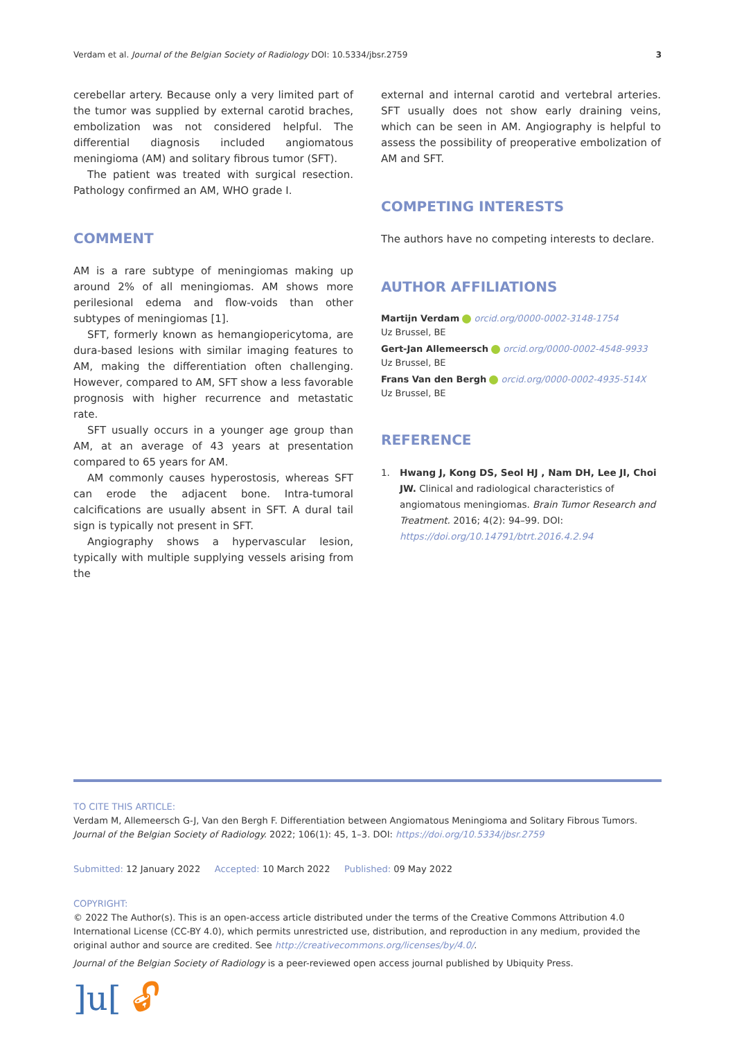Verdam et al. Journal of the Belgian Society of Radiology DOI: 10.5334/jbsr.2759 3
cerebellar artery. Because only a very limited part of the tumor was supplied by external carotid braches, embolization was not considered helpful. The differential diagnosis included angiomatous meningioma (AM) and solitary fibrous tumor (SFT).
The patient was treated with surgical resection. Pathology confirmed an AM, WHO grade I.
COMMENT
AM is a rare subtype of meningiomas making up around 2% of all meningiomas. AM shows more perilesional edema and flow-voids than other subtypes of meningiomas [1].
SFT, formerly known as hemangiopericytoma, are dura-based lesions with similar imaging features to AM, making the differentiation often challenging. However, compared to AM, SFT show a less favorable prognosis with higher recurrence and metastatic rate.
SFT usually occurs in a younger age group than AM, at an average of 43 years at presentation compared to 65 years for AM.
AM commonly causes hyperostosis, whereas SFT can erode the adjacent bone. Intra-tumoral calcifications are usually absent in SFT. A dural tail sign is typically not present in SFT.
Angiography shows a hypervascular lesion, typically with multiple supplying vessels arising from the
external and internal carotid and vertebral arteries. SFT usually does not show early draining veins, which can be seen in AM. Angiography is helpful to assess the possibility of preoperative embolization of AM and SFT.
COMPETING INTERESTS
The authors have no competing interests to declare.
AUTHOR AFFILIATIONS
Martijn Verdam orcid.org/0000-0002-3148-1754
Uz Brussel, BE
Gert-Jan Allemeersch orcid.org/0000-0002-4548-9933
Uz Brussel, BE
Frans Van den Bergh orcid.org/0000-0002-4935-514X
Uz Brussel, BE
REFERENCE
1. Hwang J, Kong DS, Seol HJ , Nam DH, Lee JI, Choi JW. Clinical and radiological characteristics of angiomatous meningiomas. Brain Tumor Research and Treatment. 2016; 4(2): 94–99. DOI: https://doi.org/10.14791/btrt.2016.4.2.94
TO CITE THIS ARTICLE:
Verdam M, Allemeersch G-J, Van den Bergh F. Differentiation between Angiomatous Meningioma and Solitary Fibrous Tumors. Journal of the Belgian Society of Radiology. 2022; 106(1): 45, 1–3. DOI: https://doi.org/10.5334/jbsr.2759
Submitted: 12 January 2022 Accepted: 10 March 2022 Published: 09 May 2022
COPYRIGHT:
© 2022 The Author(s). This is an open-access article distributed under the terms of the Creative Commons Attribution 4.0 International License (CC-BY 4.0), which permits unrestricted use, distribution, and reproduction in any medium, provided the original author and source are credited. See http://creativecommons.org/licenses/by/4.0/.
Journal of the Belgian Society of Radiology is a peer-reviewed open access journal published by Ubiquity Press.
]u[ 🔓︎